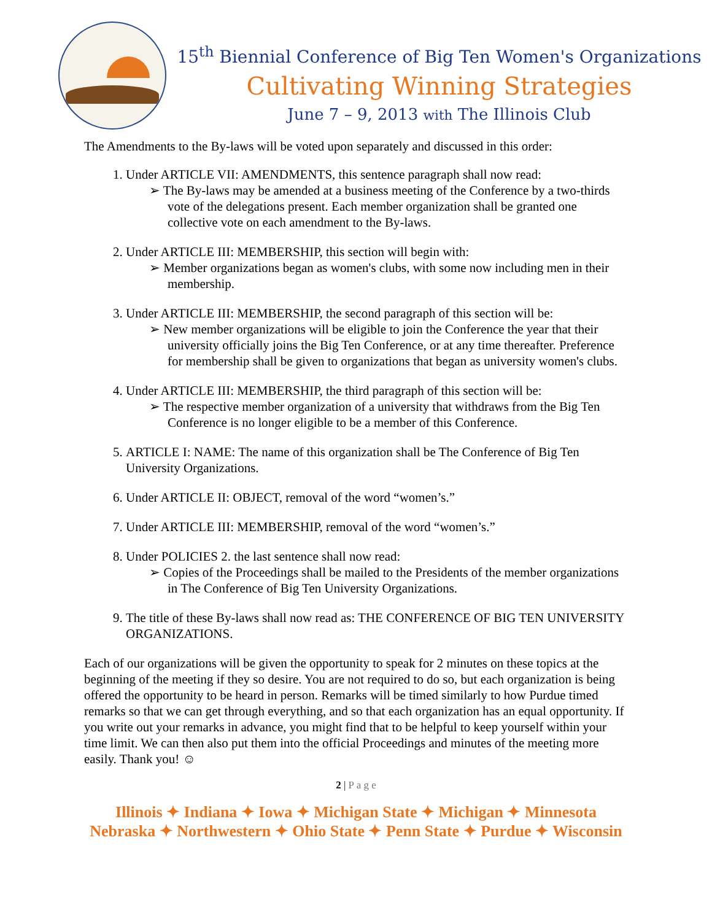15<sup>th</sup> Biennial Conference of Big Ten Women's Organizations
Cultivating Winning Strategies
June 7 – 9, 2013 with The Illinois Club
The Amendments to the By-laws will be voted upon separately and discussed in this order:
1. Under ARTICLE VII: AMENDMENTS, this sentence paragraph shall now read:
➢ The By-laws may be amended at a business meeting of the Conference by a two-thirds vote of the delegations present. Each member organization shall be granted one collective vote on each amendment to the By-laws.
2. Under ARTICLE III: MEMBERSHIP, this section will begin with:
➢ Member organizations began as women's clubs, with some now including men in their membership.
3. Under ARTICLE III: MEMBERSHIP, the second paragraph of this section will be:
➢ New member organizations will be eligible to join the Conference the year that their university officially joins the Big Ten Conference, or at any time thereafter. Preference for membership shall be given to organizations that began as university women's clubs.
4. Under ARTICLE III: MEMBERSHIP, the third paragraph of this section will be:
➢ The respective member organization of a university that withdraws from the Big Ten Conference is no longer eligible to be a member of this Conference.
5. ARTICLE I: NAME: The name of this organization shall be The Conference of Big Ten University Organizations.
6. Under ARTICLE II: OBJECT, removal of the word “women’s.”
7. Under ARTICLE III: MEMBERSHIP, removal of the word “women’s.”
8. Under POLICIES 2. the last sentence shall now read:
➢ Copies of the Proceedings shall be mailed to the Presidents of the member organizations in The Conference of Big Ten University Organizations.
9. The title of these By-laws shall now read as: THE CONFERENCE OF BIG TEN UNIVERSITY ORGANIZATIONS.
Each of our organizations will be given the opportunity to speak for 2 minutes on these topics at the beginning of the meeting if they so desire. You are not required to do so, but each organization is being offered the opportunity to be heard in person. Remarks will be timed similarly to how Purdue timed remarks so that we can get through everything, and so that each organization has an equal opportunity. If you write out your remarks in advance, you might find that to be helpful to keep yourself within your time limit. We can then also put them into the official Proceedings and minutes of the meeting more easily. Thank you! ☺
2 | P a g e
Illinois ✦ Indiana ✦ Iowa ✦ Michigan State ✦ Michigan ✦ Minnesota
Nebraska ✦ Northwestern ✦ Ohio State ✦ Penn State ✦ Purdue ✦ Wisconsin